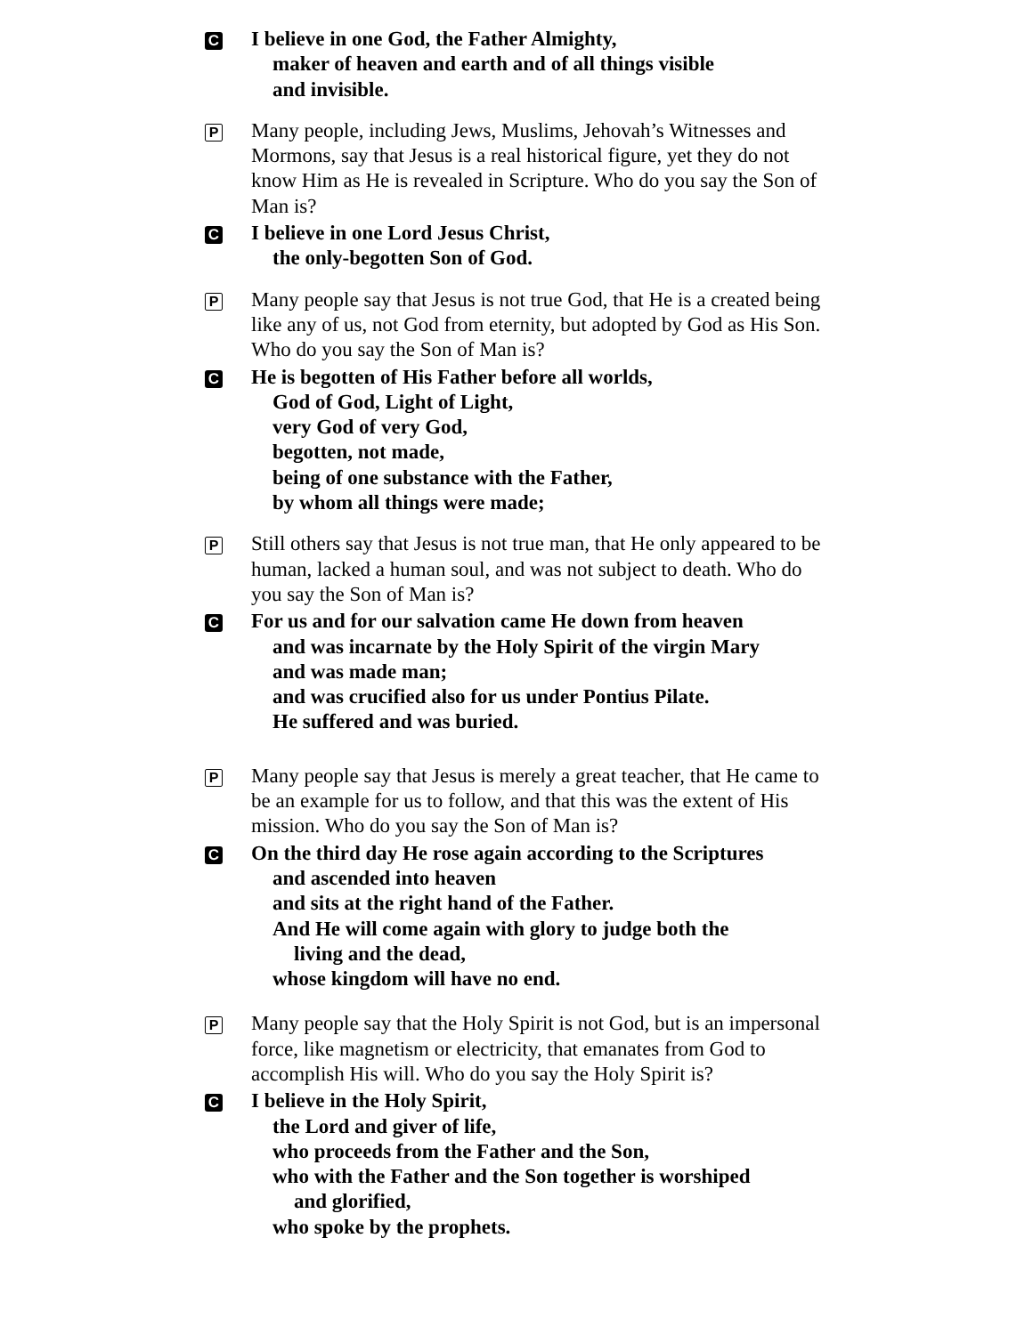C
I believe in one God, the Father Almighty,
maker of heaven and earth and of all things visible
and invisible.
P
Many people, including Jews, Muslims, Jehovah’s Witnesses and Mormons, say that Jesus is a real historical figure, yet they do not know Him as He is revealed in Scripture. Who do you say the Son of Man is?
C
I believe in one Lord Jesus Christ,
the only-begotten Son of God.
P
Many people say that Jesus is not true God, that He is a created being like any of us, not God from eternity, but adopted by God as His Son. Who do you say the Son of Man is?
C
He is begotten of His Father before all worlds,
God of God, Light of Light,
very God of very God,
begotten, not made,
being of one substance with the Father,
by whom all things were made;
P
Still others say that Jesus is not true man, that He only appeared to be human, lacked a human soul, and was not subject to death. Who do you say the Son of Man is?
C
For us and for our salvation came He down from heaven
and was incarnate by the Holy Spirit of the virgin Mary
and was made man;
and was crucified also for us under Pontius Pilate.
He suffered and was buried.
P
Many people say that Jesus is merely a great teacher, that He came to be an example for us to follow, and that this was the extent of His mission. Who do you say the Son of Man is?
C
On the third day He rose again according to the Scriptures
and ascended into heaven
and sits at the right hand of the Father.
And He will come again with glory to judge both the
living and the dead,
whose kingdom will have no end.
P
Many people say that the Holy Spirit is not God, but is an impersonal force, like magnetism or electricity, that emanates from God to accomplish His will. Who do you say the Holy Spirit is?
C
I believe in the Holy Spirit,
the Lord and giver of life,
who proceeds from the Father and the Son,
who with the Father and the Son together is worshiped
and glorified,
who spoke by the prophets.